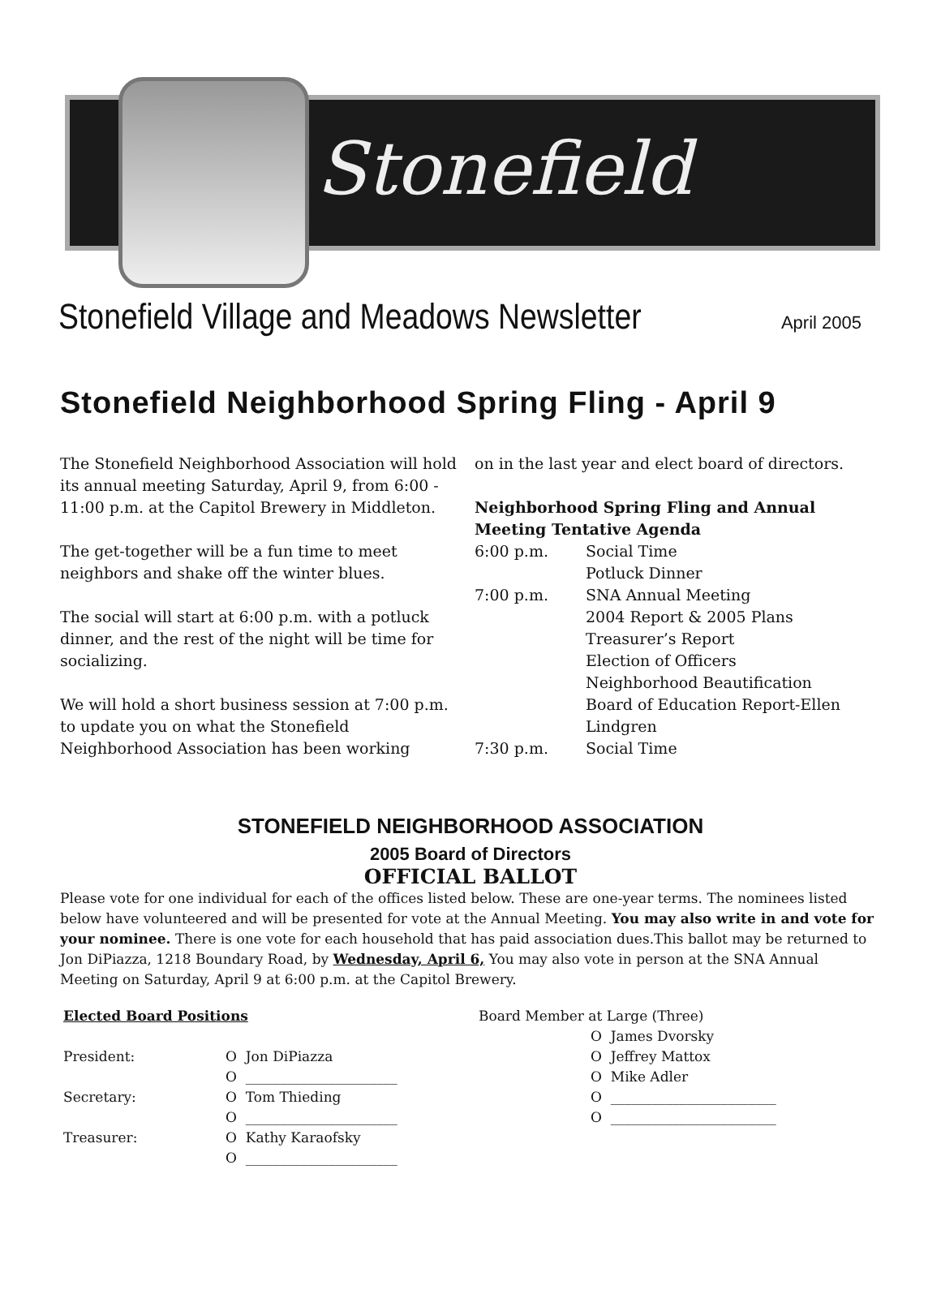Stonefield
Stonefield Village and Meadows Newsletter
April 2005
Stonefield Neighborhood Spring Fling - April 9
The Stonefield Neighborhood Association will hold its annual meeting Saturday, April 9, from 6:00 - 11:00 p.m. at the Capitol Brewery in Middleton.
The get-together will be a fun time to meet neighbors and shake off the winter blues.
The social will start at 6:00 p.m. with a potluck dinner, and the rest of the night will be time for socializing.
We will hold a short business session at 7:00 p.m. to update you on what the Stonefield Neighborhood Association has been working
on in the last year and elect board of directors.
Neighborhood Spring Fling and Annual Meeting Tentative Agenda
| 6:00 p.m. | Social Time Potluck Dinner |
| 7:00 p.m. | SNA Annual Meeting 2004 Report & 2005 Plans Treasurer’s Report Election of Officers Neighborhood Beautification Board of Education Report-Ellen Lindgren |
| 7:30 p.m. | Social Time |
STONEFIELD NEIGHBORHOOD ASSOCIATION
2005 Board of Directors
OFFICIAL BALLOT
Please vote for one individual for each of the offices listed below. These are one-year terms. The nominees listed below have volunteered and will be presented for vote at the Annual Meeting. You may also write in and vote for your nominee. There is one vote for each household that has paid association dues.This ballot may be returned to Jon DiPiazza, 1218 Boundary Road, by Wednesday, April 6, You may also vote in person at the SNA Annual Meeting on Saturday, April 9 at 6:00 p.m. at the Capitol Brewery.
Elected Board Positions
| President: | O Jon DiPiazza |
| | O ______________________ |
| Secretary: | O Tom Thieding |
| | O ______________________ |
| Treasurer: | O Kathy Karaofsky |
| | O ______________________ |
Board Member at Large (Three)
O James Dvorsky
O Jeffrey Mattox
O Mike Adler
O ________________________
O ________________________